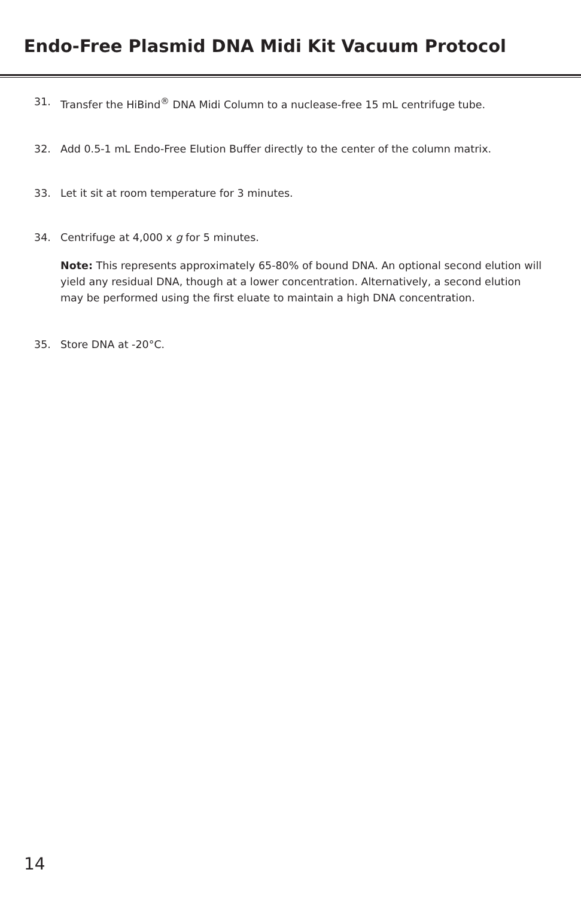Endo-Free Plasmid DNA Midi Kit Vacuum Protocol
31. Transfer the HiBind<sup>®</sup> DNA Midi Column to a nuclease-free 15 mL centrifuge tube.
32. Add 0.5-1 mL Endo-Free Elution Buffer directly to the center of the column matrix.
33. Let it sit at room temperature for 3 minutes.
34. Centrifuge at 4,000 x g for 5 minutes.
Note: This represents approximately 65-80% of bound DNA. An optional second elution will yield any residual DNA, though at a lower concentration. Alternatively, a second elution may be performed using the first eluate to maintain a high DNA concentration.
35. Store DNA at -20°C.
14